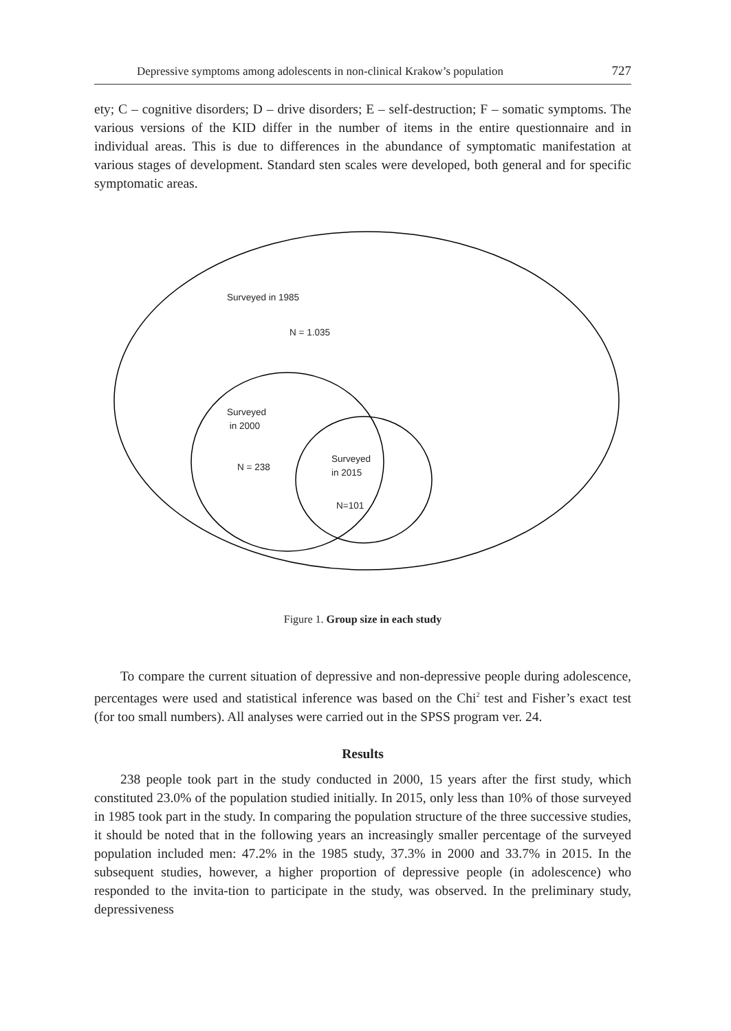Depressive symptoms among adolescents in non-clinical Krakow’s population 727
ety; C – cognitive disorders; D – drive disorders; E – self-destruction; F – somatic symptoms. The various versions of the KID differ in the number of items in the entire questionnaire and in individual areas. This is due to differences in the abundance of symptomatic manifestation at various stages of development. Standard sten scales were developed, both general and for specific symptomatic areas.
Surveyed in 1985
N = 1.035
Surveyed
in 2000
N = 238
Surveyed
in 2015
N=101
Figure 1. Group size in each study
To compare the current situation of depressive and non-depressive people during adolescence, percentages were used and statistical inference was based on the Chi<sup>2</sup> test and Fisher’s exact test (for too small numbers). All analyses were carried out in the SPSS program ver. 24.
Results
238 people took part in the study conducted in 2000, 15 years after the first study, which constituted 23.0% of the population studied initially. In 2015, only less than 10% of those surveyed in 1985 took part in the study. In comparing the population structure of the three successive studies, it should be noted that in the following years an increasingly smaller percentage of the surveyed population included men: 47.2% in the 1985 study, 37.3% in 2000 and 33.7% in 2015. In the subsequent studies, however, a higher proportion of depressive people (in adolescence) who responded to the invita-tion to participate in the study, was observed. In the preliminary study, depressiveness